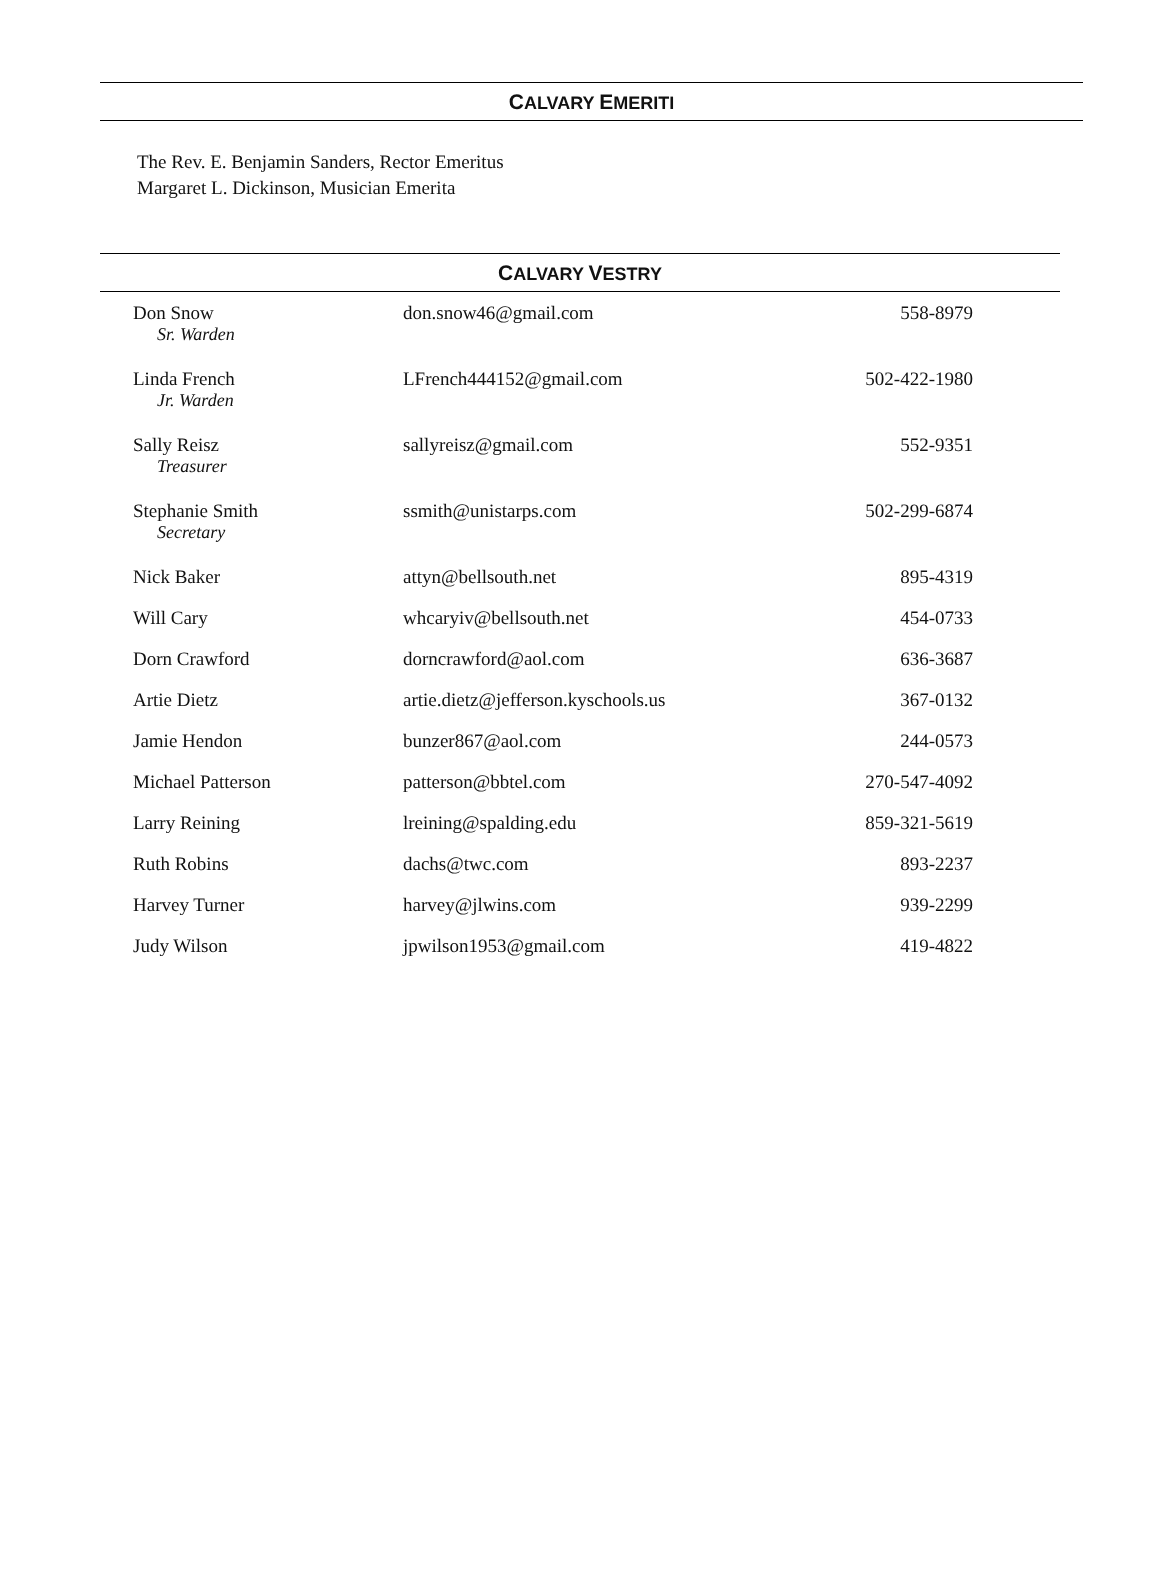CALVARY EMERITI
The Rev. E. Benjamin Sanders, Rector Emeritus
Margaret L. Dickinson, Musician Emerita
CALVARY VESTRY
| Don Snow Sr. Warden | don.snow46@gmail.com | 558-8979 |
| Linda French Jr. Warden | LFrench444152@gmail.com | 502-422-1980 |
| Sally Reisz Treasurer | sallyreisz@gmail.com | 552-9351 |
| Stephanie Smith Secretary | ssmith@unistarps.com | 502-299-6874 |
| Nick Baker | attyn@bellsouth.net | 895-4319 |
| Will Cary | whcaryiv@bellsouth.net | 454-0733 |
| Dorn Crawford | dorncrawford@aol.com | 636-3687 |
| Artie Dietz | artie.dietz@jefferson.kyschools.us | 367-0132 |
| Jamie Hendon | bunzer867@aol.com | 244-0573 |
| Michael Patterson | patterson@bbtel.com | 270-547-4092 |
| Larry Reining | lreining@spalding.edu | 859-321-5619 |
| Ruth Robins | dachs@twc.com | 893-2237 |
| Harvey Turner | harvey@jlwins.com | 939-2299 |
| Judy Wilson | jpwilson1953@gmail.com | 419-4822 |